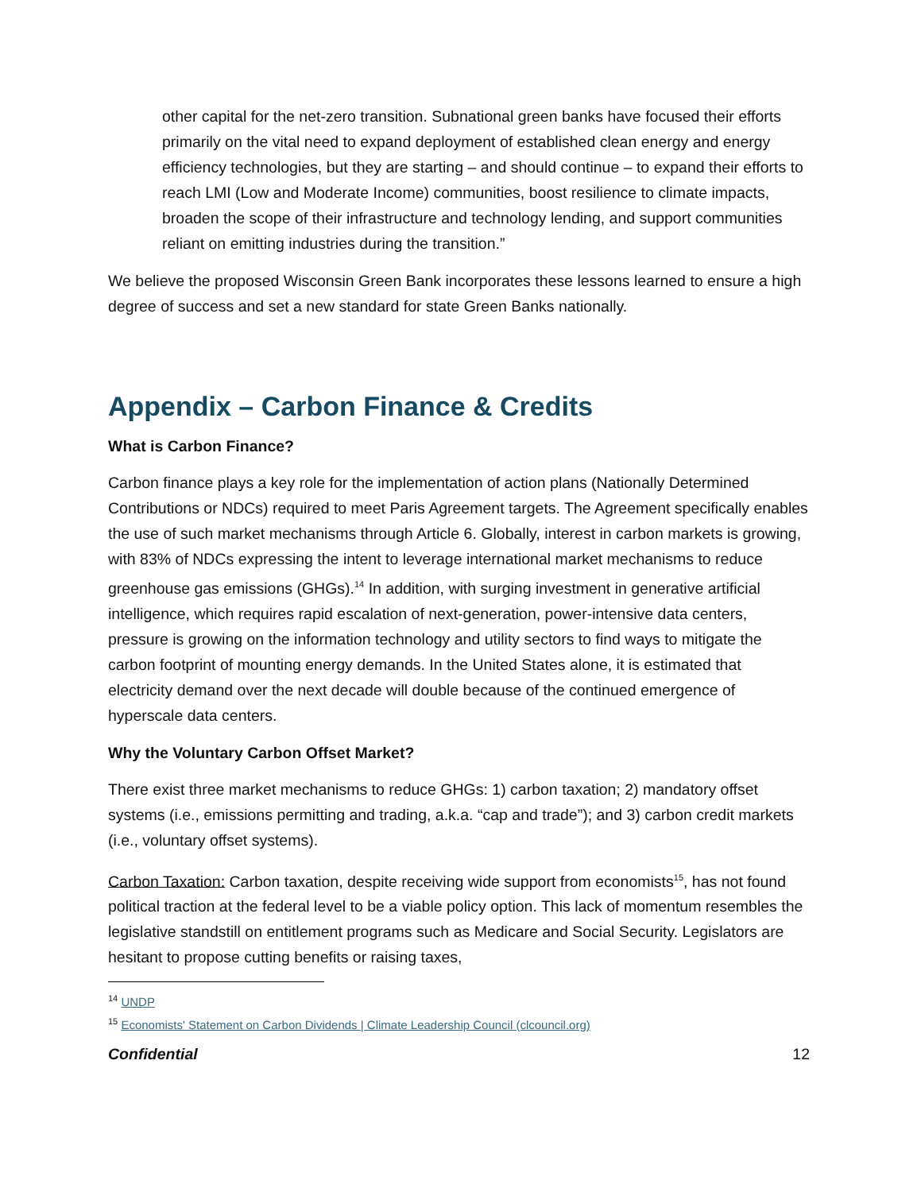other capital for the net-zero transition. Subnational green banks have focused their efforts primarily on the vital need to expand deployment of established clean energy and energy efficiency technologies, but they are starting – and should continue – to expand their efforts to reach LMI (Low and Moderate Income) communities, boost resilience to climate impacts, broaden the scope of their infrastructure and technology lending, and support communities reliant on emitting industries during the transition.”
We believe the proposed Wisconsin Green Bank incorporates these lessons learned to ensure a high degree of success and set a new standard for state Green Banks nationally.
Appendix – Carbon Finance & Credits
What is Carbon Finance?
Carbon finance plays a key role for the implementation of action plans (Nationally Determined Contributions or NDCs) required to meet Paris Agreement targets. The Agreement specifically enables the use of such market mechanisms through Article 6. Globally, interest in carbon markets is growing, with 83% of NDCs expressing the intent to leverage international market mechanisms to reduce greenhouse gas emissions (GHGs).<sup>14</sup> In addition, with surging investment in generative artificial intelligence, which requires rapid escalation of next-generation, power-intensive data centers, pressure is growing on the information technology and utility sectors to find ways to mitigate the carbon footprint of mounting energy demands. In the United States alone, it is estimated that electricity demand over the next decade will double because of the continued emergence of hyperscale data centers.
Why the Voluntary Carbon Offset Market?
There exist three market mechanisms to reduce GHGs: 1) carbon taxation; 2) mandatory offset systems (i.e., emissions permitting and trading, a.k.a. “cap and trade”); and 3) carbon credit markets (i.e., voluntary offset systems).
Carbon Taxation: Carbon taxation, despite receiving wide support from economists<sup>15</sup>, has not found political traction at the federal level to be a viable policy option. This lack of momentum resembles the legislative standstill on entitlement programs such as Medicare and Social Security. Legislators are hesitant to propose cutting benefits or raising taxes,
<sup>14</sup> UNDP
<sup>15</sup> Economists' Statement on Carbon Dividends | Climate Leadership Council (clcouncil.org)
Confidential 12